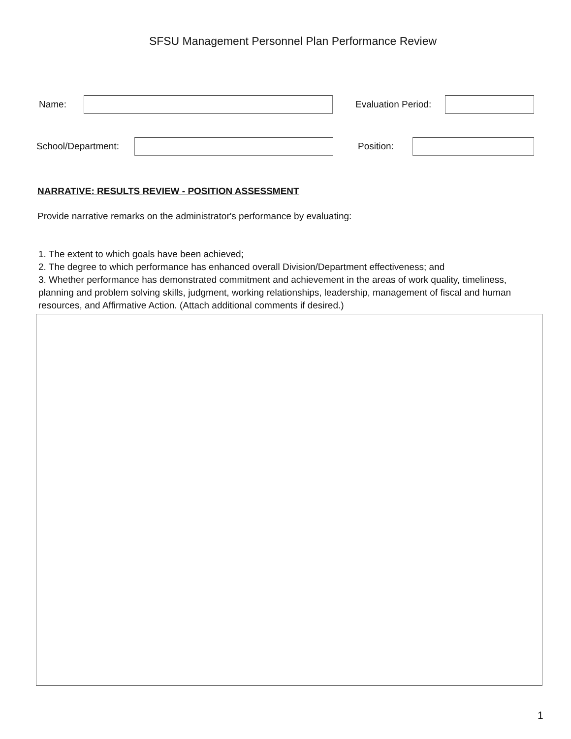SFSU Management Personnel Plan Performance Review
Name: Evaluation Period:
School/Department: Position:
NARRATIVE: RESULTS REVIEW - POSITION ASSESSMENT
Provide narrative remarks on the administrator's performance by evaluating:
1. The extent to which goals have been achieved;
2. The degree to which performance has enhanced overall Division/Department effectiveness; and
3. Whether performance has demonstrated commitment and achievement in the areas of work quality, timeliness, planning and problem solving skills, judgment, working relationships, leadership, management of fiscal and human resources, and Affirmative Action. (Attach additional comments if desired.)
1